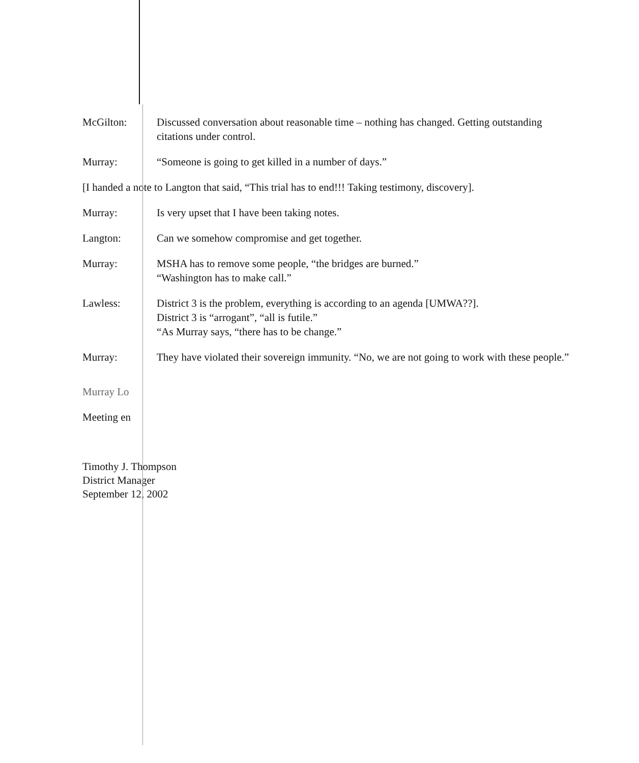McGilton: Discussed conversation about reasonable time – nothing has changed. Getting outstanding citations under control.
Murray: “Someone is going to get killed in a number of days.”
[I handed a note to Langton that said, “This trial has to end!!! Taking testimony, discovery].
Murray: Is very upset that I have been taking notes.
Langton: Can we somehow compromise and get together.
Murray: MSHA has to remove some people, “the bridges are burned.”
“Washington has to make call.”
Lawless: District 3 is the problem, everything is according to an agenda [UMWA??].
District 3 is “arrogant”, “all is futile.”
“As Murray says, “there has to be change.”
Murray: They have violated their sovereign immunity. “No, we are not going to work with these people.”
Murray Lo
Meeting en
Timothy J. Thompson
District Manager
September 12, 2002